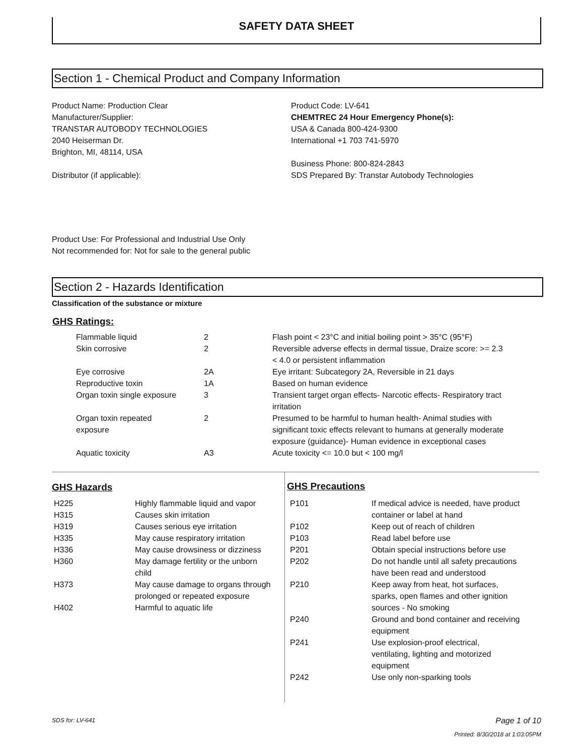SAFETY DATA SHEET
Section 1 - Chemical Product and Company Information
Product Name: Production Clear
Manufacturer/Supplier:
TRANSTAR AUTOBODY TECHNOLOGIES
2040 Heiserman Dr.
Brighton, MI, 48114, USA
Distributor (if applicable):
Product Code: LV-641
CHEMTREC 24 Hour Emergency Phone(s):
USA & Canada 800-424-9300
International +1 703 741-5970
Business Phone: 800-824-2843
SDS Prepared By: Transtar Autobody Technologies
Product Use: For Professional and Industrial Use Only
Not recommended for: Not for sale to the general public
Section 2 - Hazards Identification
Classification of the substance or mixture
GHS Ratings:
| Flammable liquid | 2 | Flash point < 23°C and initial boiling point > 35°C (95°F) |
| Skin corrosive | 2 | Reversible adverse effects in dermal tissue, Draize score: >= 2.3 < 4.0 or persistent inflammation |
| Eye corrosive | 2A | Eye irritant: Subcategory 2A, Reversible in 21 days |
| Reproductive toxin | 1A | Based on human evidence |
| Organ toxin single exposure | 3 | Transient target organ effects- Narcotic effects- Respiratory tract irritation |
| Organ toxin repeated exposure | 2 | Presumed to be harmful to human health- Animal studies with significant toxic effects relevant to humans at generally moderate exposure (guidance)- Human evidence in exceptional cases |
| Aquatic toxicity | A3 | Acute toxicity <= 10.0 but < 100 mg/l |
GHS Hazards
| H225 | Highly flammable liquid and vapor |
| H315 | Causes skin irritation |
| H319 | Causes serious eye irritation |
| H335 | May cause respiratory irritation |
| H336 | May cause drowsiness or dizziness |
| H360 | May damage fertility or the unborn child |
| H373 | May cause damage to organs through prolonged or repeated exposure |
| H402 | Harmful to aquatic life |
GHS Precautions
| P101 | If medical advice is needed, have product container or label at hand |
| P102 | Keep out of reach of children |
| P103 | Read label before use |
| P201 | Obtain special instructions before use |
| P202 | Do not handle until all safety precautions have been read and understood |
| P210 | Keep away from heat, hot surfaces, sparks, open flames and other ignition sources - No smoking |
| P240 | Ground and bond container and receiving equipment |
| P241 | Use explosion-proof electrical, ventilating, lighting and motorized equipment |
| P242 | Use only non-sparking tools |
SDS for: LV-641 Page 1 of 10
Printed: 8/30/2018 at 1:03:05PM